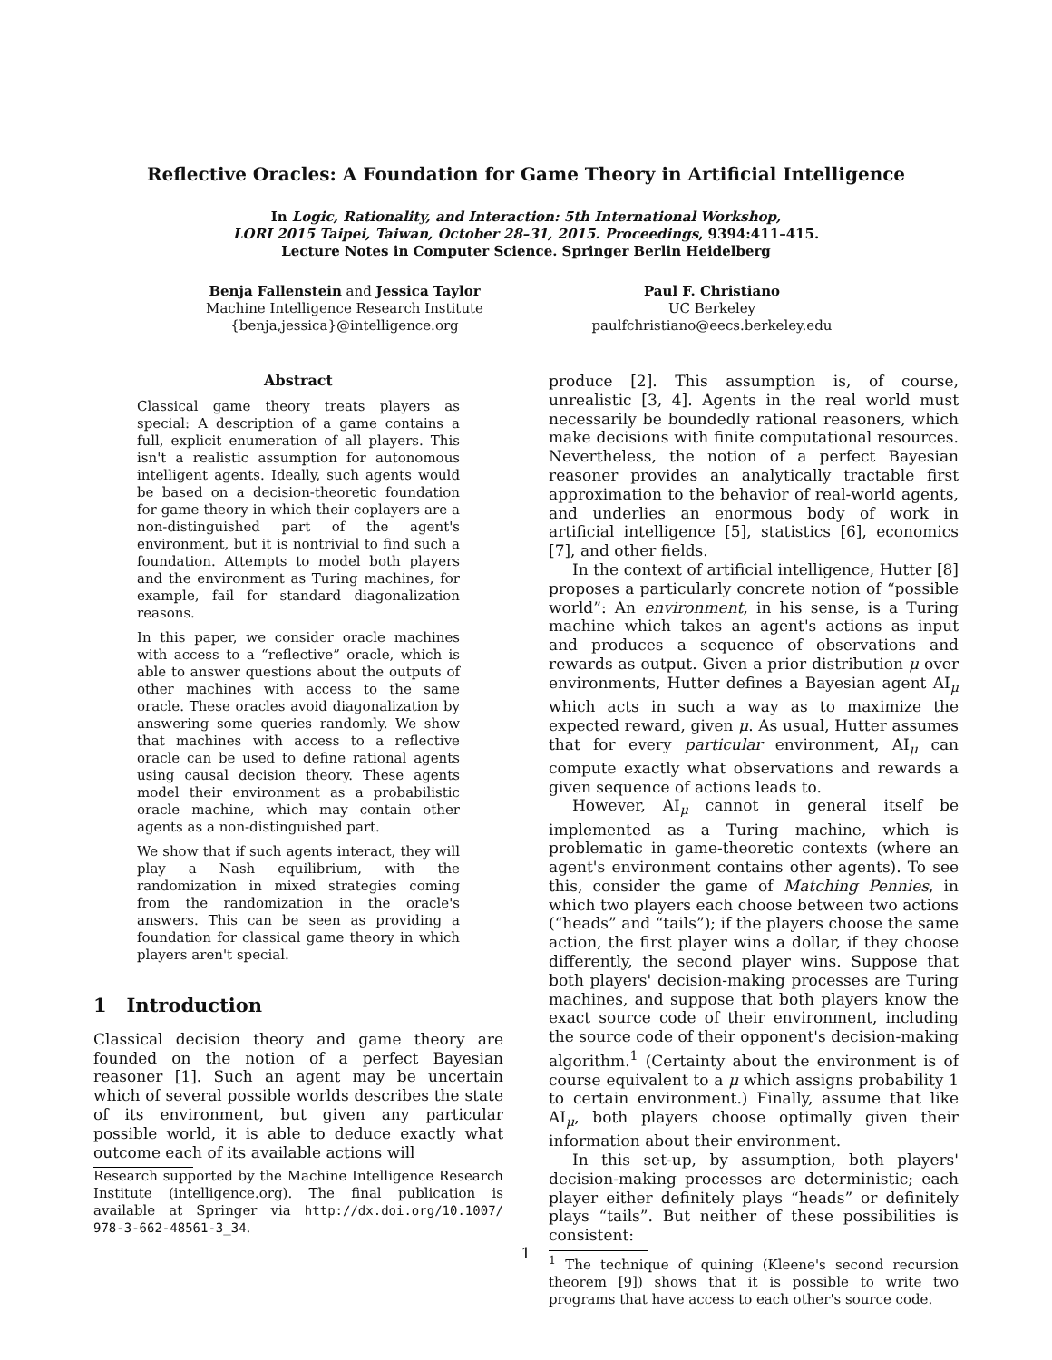Reflective Oracles: A Foundation for Game Theory in Artificial Intelligence
In Logic, Rationality, and Interaction: 5th International Workshop,
LORI 2015 Taipei, Taiwan, October 28–31, 2015. Proceedings, 9394:411–415.
Lecture Notes in Computer Science. Springer Berlin Heidelberg
Benja Fallenstein and Jessica Taylor
Machine Intelligence Research Institute
{benja,jessica}@intelligence.org
Paul F. Christiano
UC Berkeley
paulfchristiano@eecs.berkeley.edu
Abstract
Classical game theory treats players as special: A description of a game contains a full, explicit enumeration of all players. This isn't a realistic assumption for autonomous intelligent agents. Ideally, such agents would be based on a decision-theoretic foundation for game theory in which their coplayers are a non-distinguished part of the agent's environment, but it is nontrivial to find such a foundation. Attempts to model both players and the environment as Turing machines, for example, fail for standard diagonalization reasons.
In this paper, we consider oracle machines with access to a “reflective” oracle, which is able to answer questions about the outputs of other machines with access to the same oracle. These oracles avoid diagonalization by answering some queries randomly. We show that machines with access to a reflective oracle can be used to define rational agents using causal decision theory. These agents model their environment as a probabilistic oracle machine, which may contain other agents as a non-distinguished part.
We show that if such agents interact, they will play a Nash equilibrium, with the randomization in mixed strategies coming from the randomization in the oracle's answers. This can be seen as providing a foundation for classical game theory in which players aren't special.
1 Introduction
Classical decision theory and game theory are founded on the notion of a perfect Bayesian reasoner [1]. Such an agent may be uncertain which of several possible worlds describes the state of its environment, but given any particular possible world, it is able to deduce exactly what outcome each of its available actions will
Research supported by the Machine Intelligence Research Institute (intelligence.org). The final publication is available at Springer via http://dx.doi.org/10.1007/ 978-3-662-48561-3_34.
produce [2]. This assumption is, of course, unrealistic [3, 4]. Agents in the real world must necessarily be boundedly rational reasoners, which make decisions with finite computational resources. Nevertheless, the notion of a perfect Bayesian reasoner provides an analytically tractable first approximation to the behavior of real-world agents, and underlies an enormous body of work in artificial intelligence [5], statistics [6], economics [7], and other fields.
In the context of artificial intelligence, Hutter [8] proposes a particularly concrete notion of “possible world”: An environment, in his sense, is a Turing machine which takes an agent's actions as input and produces a sequence of observations and rewards as output. Given a prior distribution μ over environments, Hutter defines a Bayesian agent AI<sub>μ</sub> which acts in such a way as to maximize the expected reward, given μ. As usual, Hutter assumes that for every particular environment, AI<sub>μ</sub> can compute exactly what observations and rewards a given sequence of actions leads to.
However, AI<sub>μ</sub> cannot in general itself be implemented as a Turing machine, which is problematic in game-theoretic contexts (where an agent's environment contains other agents). To see this, consider the game of Matching Pennies, in which two players each choose between two actions (“heads” and “tails”); if the players choose the same action, the first player wins a dollar, if they choose differently, the second player wins. Suppose that both players' decision-making processes are Turing machines, and suppose that both players know the exact source code of their environment, including the source code of their opponent's decision-making algorithm.<sup>1</sup> (Certainty about the environment is of course equivalent to a μ which assigns probability 1 to certain environment.) Finally, assume that like AI<sub>μ</sub>, both players choose optimally given their information about their environment.
In this set-up, by assumption, both players' decision-making processes are deterministic; each player either definitely plays “heads” or definitely plays “tails”. But neither of these possibilities is consistent:
<sup>1</sup> The technique of quining (Kleene's second recursion theorem [9]) shows that it is possible to write two programs that have access to each other's source code.
1